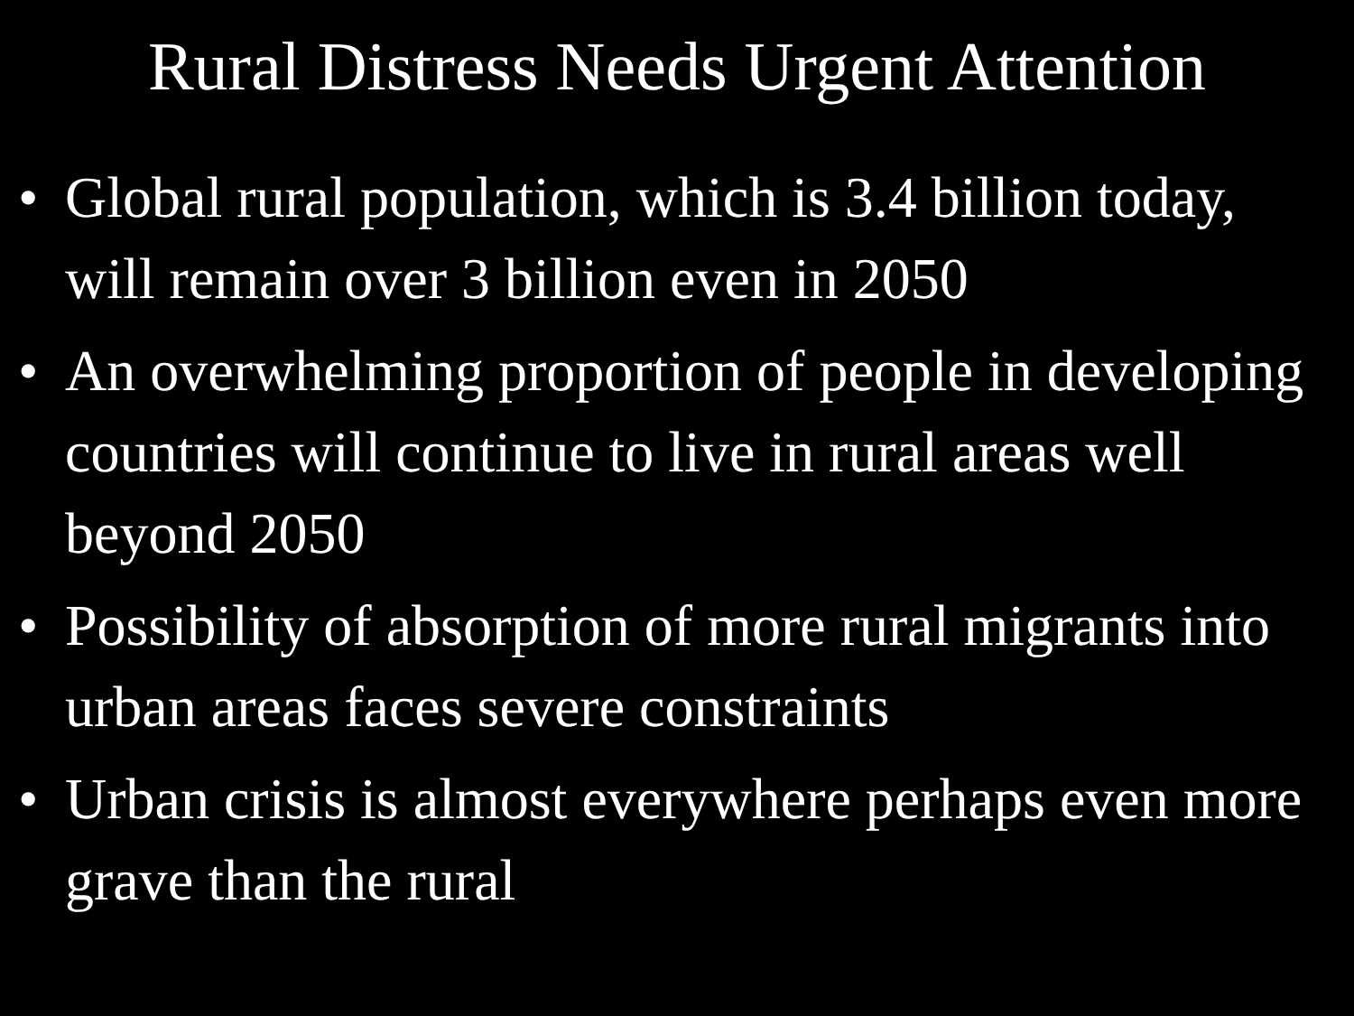Rural Distress Needs Urgent Attention
• Global rural population, which is 3.4 billion today, will remain over 3 billion even in 2050
• An overwhelming proportion of people in developing countries will continue to live in rural areas well beyond 2050
• Possibility of absorption of more rural migrants into urban areas faces severe constraints
• Urban crisis is almost everywhere perhaps even more grave than the rural